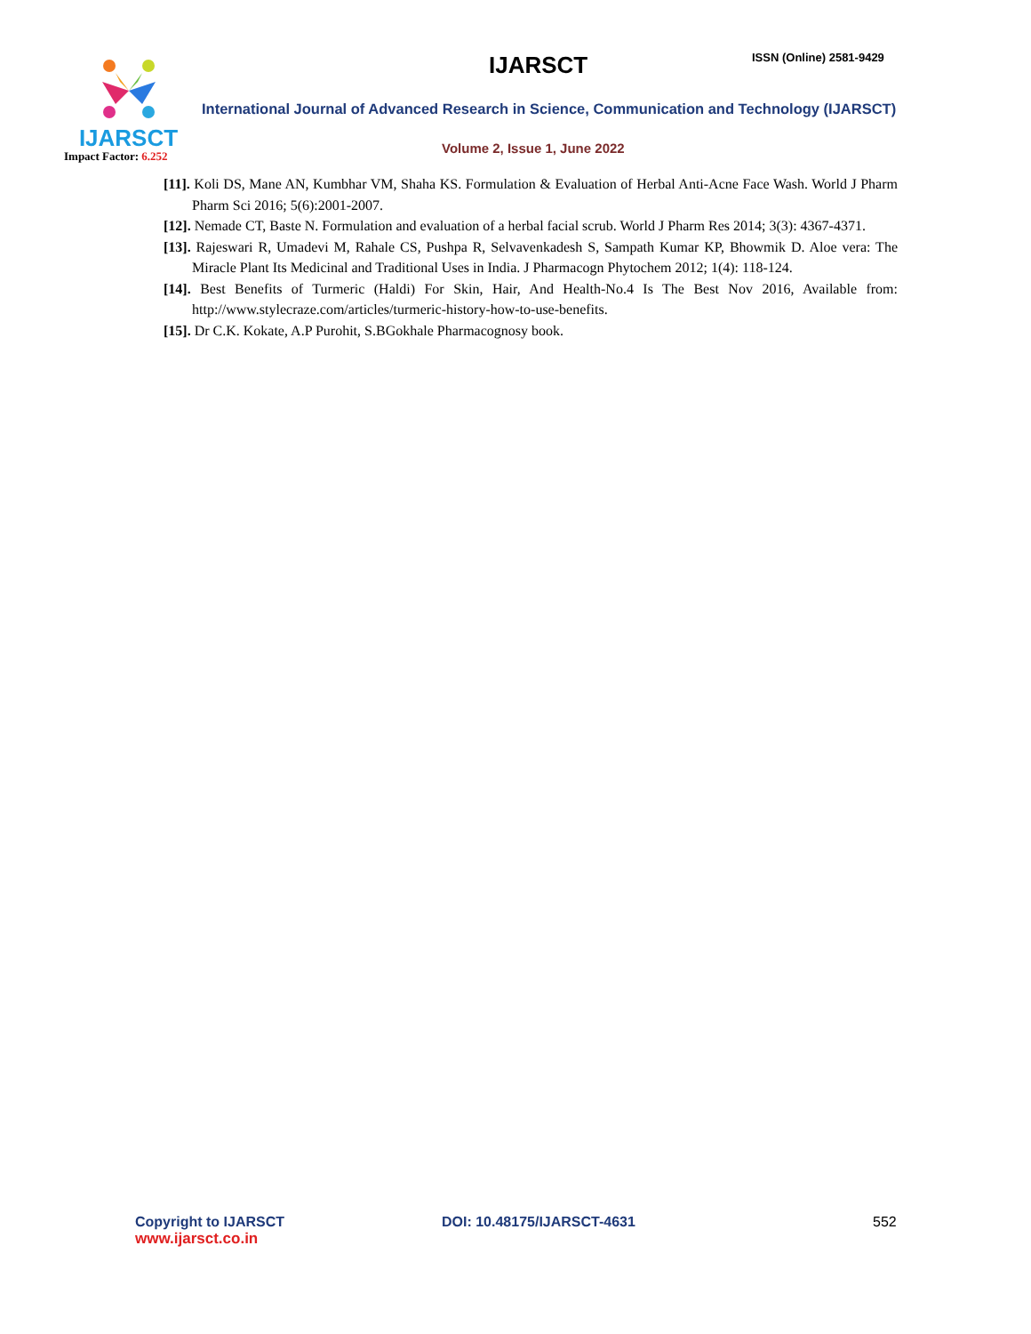IJARSCT
Impact Factor: 6.252
IJARSCT ISSN (Online) 2581-9429
International Journal of Advanced Research in Science, Communication and Technology (IJARSCT)
Volume 2, Issue 1, June 2022
[11]. Koli DS, Mane AN, Kumbhar VM, Shaha KS. Formulation & Evaluation of Herbal Anti-Acne Face Wash. World J Pharm Pharm Sci 2016; 5(6):2001-2007.
[12]. Nemade CT, Baste N. Formulation and evaluation of a herbal facial scrub. World J Pharm Res 2014; 3(3): 4367-4371.
[13]. Rajeswari R, Umadevi M, Rahale CS, Pushpa R, Selvavenkadesh S, Sampath Kumar KP, Bhowmik D. Aloe vera: The Miracle Plant Its Medicinal and Traditional Uses in India. J Pharmacogn Phytochem 2012; 1(4): 118-124.
[14]. Best Benefits of Turmeric (Haldi) For Skin, Hair, And Health-No.4 Is The Best Nov 2016, Available from: http://www.stylecraze.com/articles/turmeric-history-how-to-use-benefits.
[15]. Dr C.K. Kokate, A.P Purohit, S.BGokhale Pharmacognosy book.
Copyright to IJARSCT
www.ijarsct.co.in
DOI: 10.48175/IJARSCT-4631 552